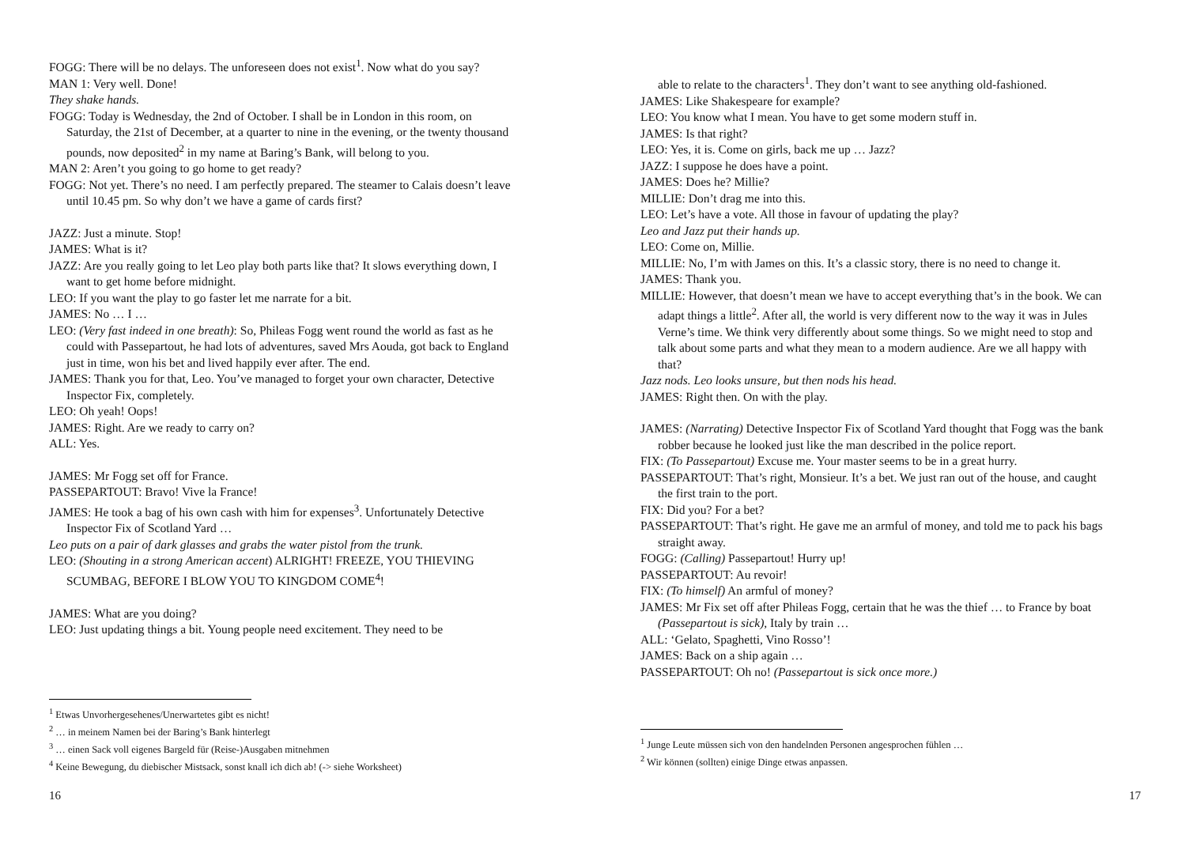FOGG: There will be no delays. The unforeseen does not exist<sup>1</sup>. Now what do you say?
MAN 1: Very well. Done!
They shake hands.
FOGG: Today is Wednesday, the 2nd of October. I shall be in London in this room, on Saturday, the 21st of December, at a quarter to nine in the evening, or the twenty thousand pounds, now deposited<sup>2</sup> in my name at Baring’s Bank, will belong to you.
MAN 2: Aren’t you going to go home to get ready?
FOGG: Not yet. There’s no need. I am perfectly prepared. The steamer to Calais doesn’t leave until 10.45 pm. So why don’t we have a game of cards first?
JAZZ: Just a minute. Stop!
JAMES: What is it?
JAZZ: Are you really going to let Leo play both parts like that? It slows everything down, I want to get home before midnight.
LEO: If you want the play to go faster let me narrate for a bit.
JAMES: No … I …
LEO: (Very fast indeed in one breath): So, Phileas Fogg went round the world as fast as he could with Passepartout, he had lots of adventures, saved Mrs Aouda, got back to England just in time, won his bet and lived happily ever after. The end.
JAMES: Thank you for that, Leo. You’ve managed to forget your own character, Detective Inspector Fix, completely.
LEO: Oh yeah! Oops!
JAMES: Right. Are we ready to carry on?
ALL: Yes.
JAMES: Mr Fogg set off for France.
PASSEPARTOUT: Bravo! Vive la France!
JAMES: He took a bag of his own cash with him for expenses<sup>3</sup>. Unfortunately Detective Inspector Fix of Scotland Yard …
Leo puts on a pair of dark glasses and grabs the water pistol from the trunk.
LEO: (Shouting in a strong American accent) ALRIGHT! FREEZE, YOU THIEVING SCUMBAG, BEFORE I BLOW YOU TO KINGDOM COME<sup>4</sup>!
JAMES: What are you doing?
LEO: Just updating things a bit. Young people need excitement. They need to be
<sup>1</sup> Etwas Unvorhergesehenes/Unerwartetes gibt es nicht!
<sup>2</sup> … in meinem Namen bei der Baring’s Bank hinterlegt
<sup>3</sup> … einen Sack voll eigenes Bargeld für (Reise-)Ausgaben mitnehmen
<sup>4</sup> Keine Bewegung, du diebischer Mistsack, sonst knall ich dich ab! (-> siehe Worksheet)
16
able to relate to the characters<sup>1</sup>. They don’t want to see anything old-fashioned.
JAMES: Like Shakespeare for example?
LEO: You know what I mean. You have to get some modern stuff in.
JAMES: Is that right?
LEO: Yes, it is. Come on girls, back me up … Jazz?
JAZZ: I suppose he does have a point.
JAMES: Does he? Millie?
MILLIE: Don’t drag me into this.
LEO: Let’s have a vote. All those in favour of updating the play?
Leo and Jazz put their hands up.
LEO: Come on, Millie.
MILLIE: No, I’m with James on this. It’s a classic story, there is no need to change it.
JAMES: Thank you.
MILLIE: However, that doesn’t mean we have to accept everything that’s in the book. We can adapt things a little<sup>2</sup>. After all, the world is very different now to the way it was in Jules Verne’s time. We think very differently about some things. So we might need to stop and talk about some parts and what they mean to a modern audience. Are we all happy with that?
Jazz nods. Leo looks unsure, but then nods his head.
JAMES: Right then. On with the play.
JAMES: (Narrating) Detective Inspector Fix of Scotland Yard thought that Fogg was the bank robber because he looked just like the man described in the police report.
FIX: (To Passepartout) Excuse me. Your master seems to be in a great hurry.
PASSEPARTOUT: That’s right, Monsieur. It’s a bet. We just ran out of the house, and caught the first train to the port.
FIX: Did you? For a bet?
PASSEPARTOUT: That’s right. He gave me an armful of money, and told me to pack his bags straight away.
FOGG: (Calling) Passepartout! Hurry up!
PASSEPARTOUT: Au revoir!
FIX: (To himself) An armful of money?
JAMES: Mr Fix set off after Phileas Fogg, certain that he was the thief … to France by boat (Passepartout is sick), Italy by train …
ALL: ‘Gelato, Spaghetti, Vino Rosso’!
JAMES: Back on a ship again …
PASSEPARTOUT: Oh no! (Passepartout is sick once more.)
<sup>1</sup> Junge Leute müssen sich von den handelnden Personen angesprochen fühlen …
<sup>2</sup> Wir können (sollten) einige Dinge etwas anpassen.
17